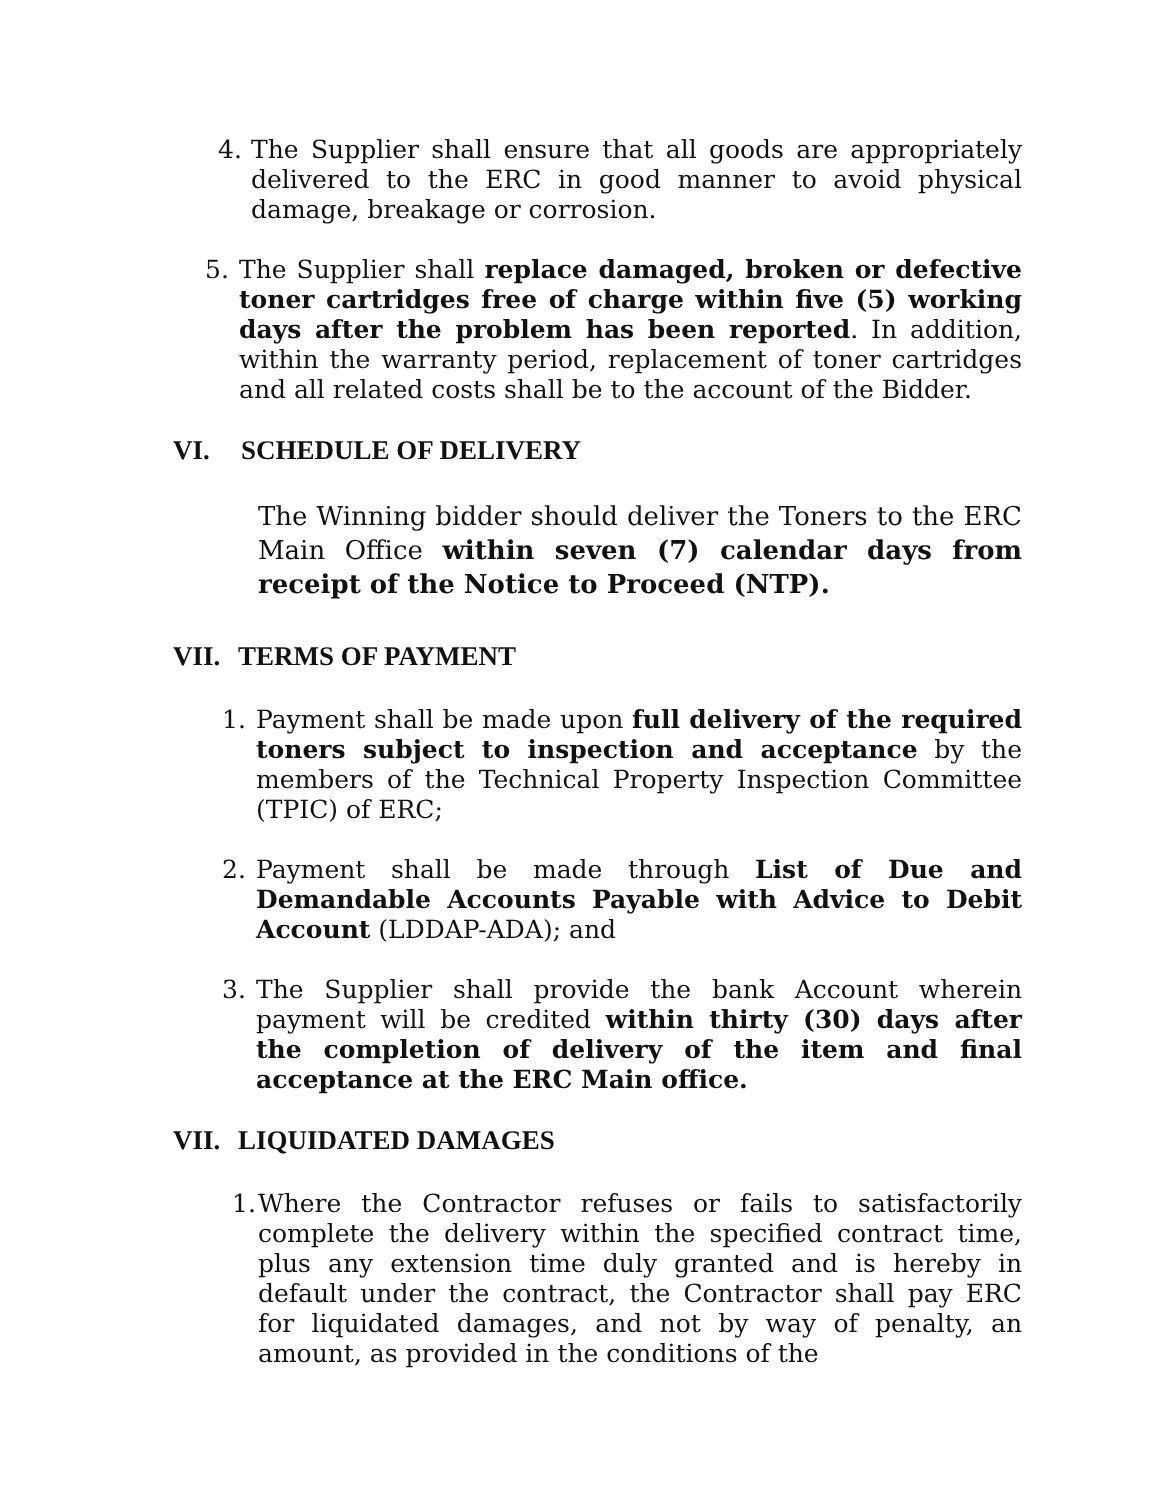4. The Supplier shall ensure that all goods are appropriately delivered to the ERC in good manner to avoid physical damage, breakage or corrosion.
5. The Supplier shall replace damaged, broken or defective toner cartridges free of charge within five (5) working days after the problem has been reported. In addition, within the warranty period, replacement of toner cartridges and all related costs shall be to the account of the Bidder.
VI. SCHEDULE OF DELIVERY
The Winning bidder should deliver the Toners to the ERC Main Office within seven (7) calendar days from receipt of the Notice to Proceed (NTP).
VII. TERMS OF PAYMENT
1. Payment shall be made upon full delivery of the required toners subject to inspection and acceptance by the members of the Technical Property Inspection Committee (TPIC) of ERC;
2. Payment shall be made through List of Due and Demandable Accounts Payable with Advice to Debit Account (LDDAP-ADA); and
3. The Supplier shall provide the bank Account wherein payment will be credited within thirty (30) days after the completion of delivery of the item and final acceptance at the ERC Main office.
VII. LIQUIDATED DAMAGES
1. Where the Contractor refuses or fails to satisfactorily complete the delivery within the specified contract time, plus any extension time duly granted and is hereby in default under the contract, the Contractor shall pay ERC for liquidated damages, and not by way of penalty, an amount, as provided in the conditions of the